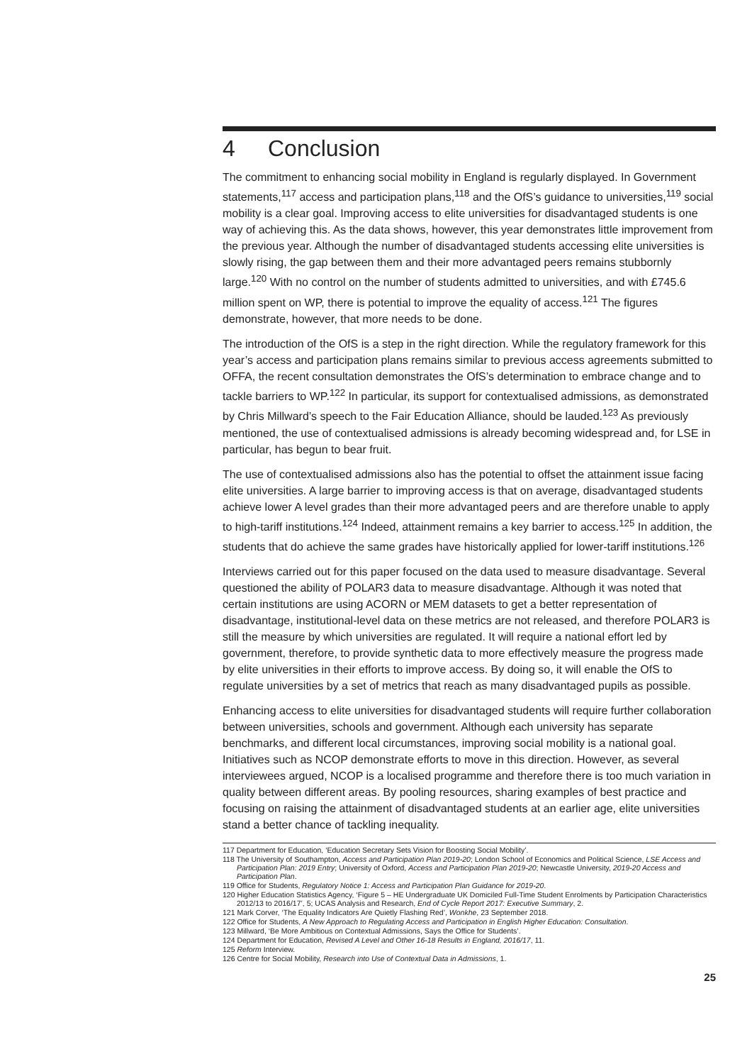4 Conclusion
The commitment to enhancing social mobility in England is regularly displayed. In Government statements,<sup>117</sup> access and participation plans,<sup>118</sup> and the OfS’s guidance to universities,<sup>119</sup> social mobility is a clear goal. Improving access to elite universities for disadvantaged students is one way of achieving this. As the data shows, however, this year demonstrates little improvement from the previous year. Although the number of disadvantaged students accessing elite universities is slowly rising, the gap between them and their more advantaged peers remains stubbornly large.<sup>120</sup> With no control on the number of students admitted to universities, and with £745.6 million spent on WP, there is potential to improve the equality of access.<sup>121</sup> The figures demonstrate, however, that more needs to be done.
The introduction of the OfS is a step in the right direction. While the regulatory framework for this year’s access and participation plans remains similar to previous access agreements submitted to OFFA, the recent consultation demonstrates the OfS’s determination to embrace change and to tackle barriers to WP.<sup>122</sup> In particular, its support for contextualised admissions, as demonstrated by Chris Millward’s speech to the Fair Education Alliance, should be lauded.<sup>123</sup> As previously mentioned, the use of contextualised admissions is already becoming widespread and, for LSE in particular, has begun to bear fruit.
The use of contextualised admissions also has the potential to offset the attainment issue facing elite universities. A large barrier to improving access is that on average, disadvantaged students achieve lower A level grades than their more advantaged peers and are therefore unable to apply to high-tariff institutions.<sup>124</sup> Indeed, attainment remains a key barrier to access.<sup>125</sup> In addition, the students that do achieve the same grades have historically applied for lower-tariff institutions.<sup>126</sup>
Interviews carried out for this paper focused on the data used to measure disadvantage. Several questioned the ability of POLAR3 data to measure disadvantage. Although it was noted that certain institutions are using ACORN or MEM datasets to get a better representation of disadvantage, institutional-level data on these metrics are not released, and therefore POLAR3 is still the measure by which universities are regulated. It will require a national effort led by government, therefore, to provide synthetic data to more effectively measure the progress made by elite universities in their efforts to improve access. By doing so, it will enable the OfS to regulate universities by a set of metrics that reach as many disadvantaged pupils as possible.
Enhancing access to elite universities for disadvantaged students will require further collaboration between universities, schools and government. Although each university has separate benchmarks, and different local circumstances, improving social mobility is a national goal. Initiatives such as NCOP demonstrate efforts to move in this direction. However, as several interviewees argued, NCOP is a localised programme and therefore there is too much variation in quality between different areas. By pooling resources, sharing examples of best practice and focusing on raising the attainment of disadvantaged students at an earlier age, elite universities stand a better chance of tackling inequality.
117 Department for Education, ‘Education Secretary Sets Vision for Boosting Social Mobility’.
118 The University of Southampton, Access and Participation Plan 2019-20; London School of Economics and Political Science, LSE Access and Participation Plan: 2019 Entry; University of Oxford, Access and Participation Plan 2019-20; Newcastle University, 2019-20 Access and Participation Plan.
119 Office for Students, Regulatory Notice 1: Access and Participation Plan Guidance for 2019-20.
120 Higher Education Statistics Agency, ‘Figure 5 – HE Undergraduate UK Domiciled Full-Time Student Enrolments by Participation Characteristics 2012/13 to 2016/17’, 5; UCAS Analysis and Research, End of Cycle Report 2017: Executive Summary, 2.
121 Mark Corver, ‘The Equality Indicators Are Quietly Flashing Red’, Wonkhe, 23 September 2018.
122 Office for Students, A New Approach to Regulating Access and Participation in English Higher Education: Consultation.
123 Millward, ‘Be More Ambitious on Contextual Admissions, Says the Office for Students’.
124 Department for Education, Revised A Level and Other 16-18 Results in England, 2016/17, 11.
125 Reform Interview.
126 Centre for Social Mobility, Research into Use of Contextual Data in Admissions, 1.
25